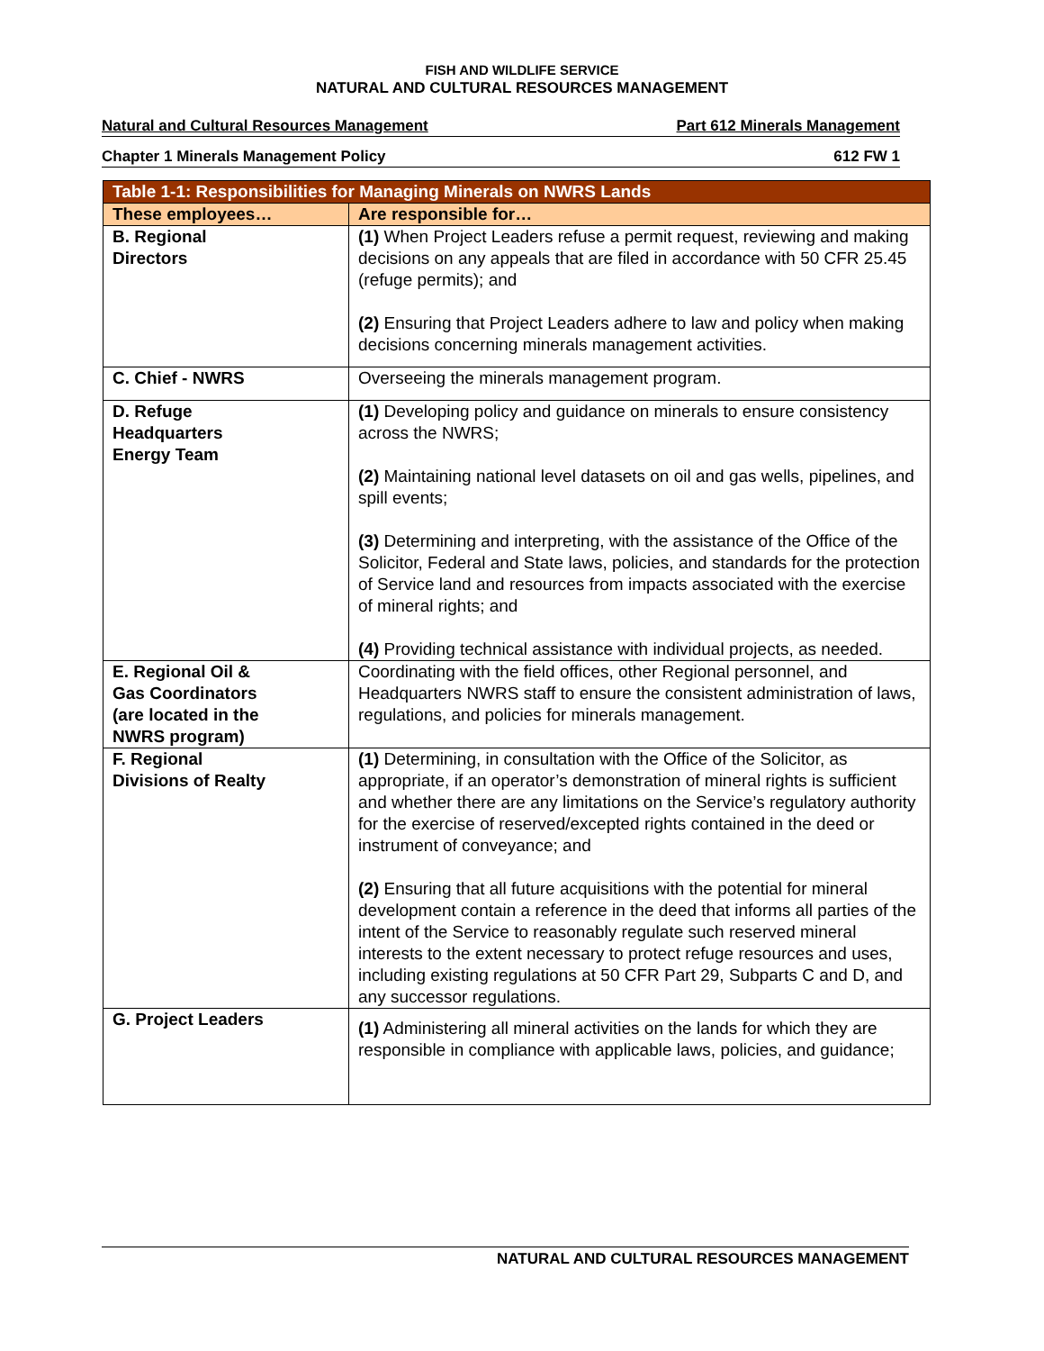FISH AND WILDLIFE SERVICE
NATURAL AND CULTURAL RESOURCES MANAGEMENT
Natural and Cultural Resources Management Part 612 Minerals Management
Chapter 1 Minerals Management Policy 612 FW 1
| Table 1-1: Responsibilities for Managing Minerals on NWRS Lands | |
| --- | --- |
| These employees… | Are responsible for… |
| B. Regional Directors | (1) When Project Leaders refuse a permit request, reviewing and making decisions on any appeals that are filed in accordance with 50 CFR 25.45 (refuge permits); and (2) Ensuring that Project Leaders adhere to law and policy when making decisions concerning minerals management activities. |
| C. Chief - NWRS | Overseeing the minerals management program. |
| D. Refuge Headquarters Energy Team | (1) Developing policy and guidance on minerals to ensure consistency across the NWRS; (2) Maintaining national level datasets on oil and gas wells, pipelines, and spill events; (3) Determining and interpreting, with the assistance of the Office of the Solicitor, Federal and State laws, policies, and standards for the protection of Service land and resources from impacts associated with the exercise of mineral rights; and (4) Providing technical assistance with individual projects, as needed. |
| E. Regional Oil & Gas Coordinators (are located in the NWRS program) | Coordinating with the field offices, other Regional personnel, and Headquarters NWRS staff to ensure the consistent administration of laws, regulations, and policies for minerals management. |
| F. Regional Divisions of Realty | (1) Determining, in consultation with the Office of the Solicitor, as appropriate, if an operator’s demonstration of mineral rights is sufficient and whether there are any limitations on the Service’s regulatory authority for the exercise of reserved/excepted rights contained in the deed or instrument of conveyance; and (2) Ensuring that all future acquisitions with the potential for mineral development contain a reference in the deed that informs all parties of the intent of the Service to reasonably regulate such reserved mineral interests to the extent necessary to protect refuge resources and uses, including existing regulations at 50 CFR Part 29, Subparts C and D, and any successor regulations. |
| G. Project Leaders | (1) Administering all mineral activities on the lands for which they are responsible in compliance with applicable laws, policies, and guidance; |
NATURAL AND CULTURAL RESOURCES MANAGEMENT